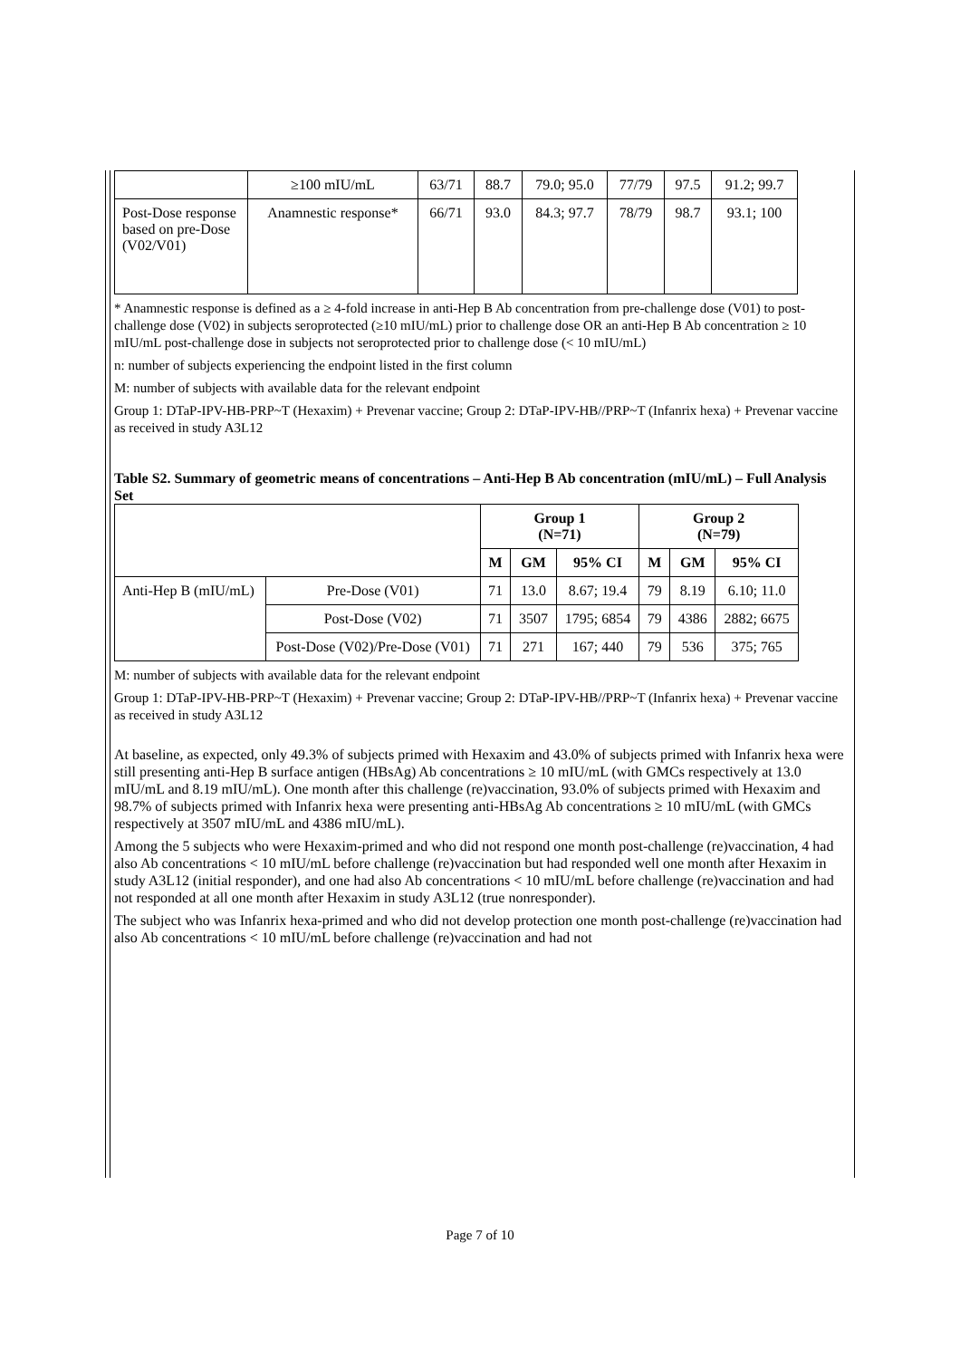| | ≥100 mIU/mL | 63/71 | 88.7 | 79.0; 95.0 | 77/79 | 97.5 | 91.2; 99.7 |
| Post-Dose response based on pre-Dose (V02/V01) | Anamnestic response* | 66/71 | 93.0 | 84.3; 97.7 | 78/79 | 98.7 | 93.1; 100 |
* Anamnestic response is defined as a ≥ 4-fold increase in anti-Hep B Ab concentration from pre-challenge dose (V01) to post-challenge dose (V02) in subjects seroprotected (≥10 mIU/mL) prior to challenge dose OR an anti-Hep B Ab concentration ≥ 10 mIU/mL post-challenge dose in subjects not seroprotected prior to challenge dose (< 10 mIU/mL)
n: number of subjects experiencing the endpoint listed in the first column
M: number of subjects with available data for the relevant endpoint
Group 1: DTaP-IPV-HB-PRP~T (Hexaxim) + Prevenar vaccine; Group 2: DTaP-IPV-HB//PRP~T (Infanrix hexa) + Prevenar vaccine as received in study A3L12
Table S2. Summary of geometric means of concentrations – Anti-Hep B Ab concentration (mIU/mL) – Full Analysis Set
| | | Group 1 (N=71) | | | Group 2 (N=79) | | |
| | | M | GM | 95% CI | M | GM | 95% CI |
| Anti-Hep B (mIU/mL) | Pre-Dose (V01) | 71 | 13.0 | 8.67; 19.4 | 79 | 8.19 | 6.10; 11.0 |
| | Post-Dose (V02) | 71 | 3507 | 1795; 6854 | 79 | 4386 | 2882; 6675 |
| | Post-Dose (V02)/Pre-Dose (V01) | 71 | 271 | 167; 440 | 79 | 536 | 375; 765 |
M: number of subjects with available data for the relevant endpoint
Group 1: DTaP-IPV-HB-PRP~T (Hexaxim) + Prevenar vaccine; Group 2: DTaP-IPV-HB//PRP~T (Infanrix hexa) + Prevenar vaccine as received in study A3L12
At baseline, as expected, only 49.3% of subjects primed with Hexaxim and 43.0% of subjects primed with Infanrix hexa were still presenting anti-Hep B surface antigen (HBsAg) Ab concentrations ≥ 10 mIU/mL (with GMCs respectively at 13.0 mIU/mL and 8.19 mIU/mL). One month after this challenge (re)vaccination, 93.0% of subjects primed with Hexaxim and 98.7% of subjects primed with Infanrix hexa were presenting anti-HBsAg Ab concentrations ≥ 10 mIU/mL (with GMCs respectively at 3507 mIU/mL and 4386 mIU/mL).
Among the 5 subjects who were Hexaxim-primed and who did not respond one month post-challenge (re)vaccination, 4 had also Ab concentrations < 10 mIU/mL before challenge (re)vaccination but had responded well one month after Hexaxim in study A3L12 (initial responder), and one had also Ab concentrations < 10 mIU/mL before challenge (re)vaccination and had not responded at all one month after Hexaxim in study A3L12 (true nonresponder).
The subject who was Infanrix hexa-primed and who did not develop protection one month post-challenge (re)vaccination had also Ab concentrations < 10 mIU/mL before challenge (re)vaccination and had not
Page 7 of 10